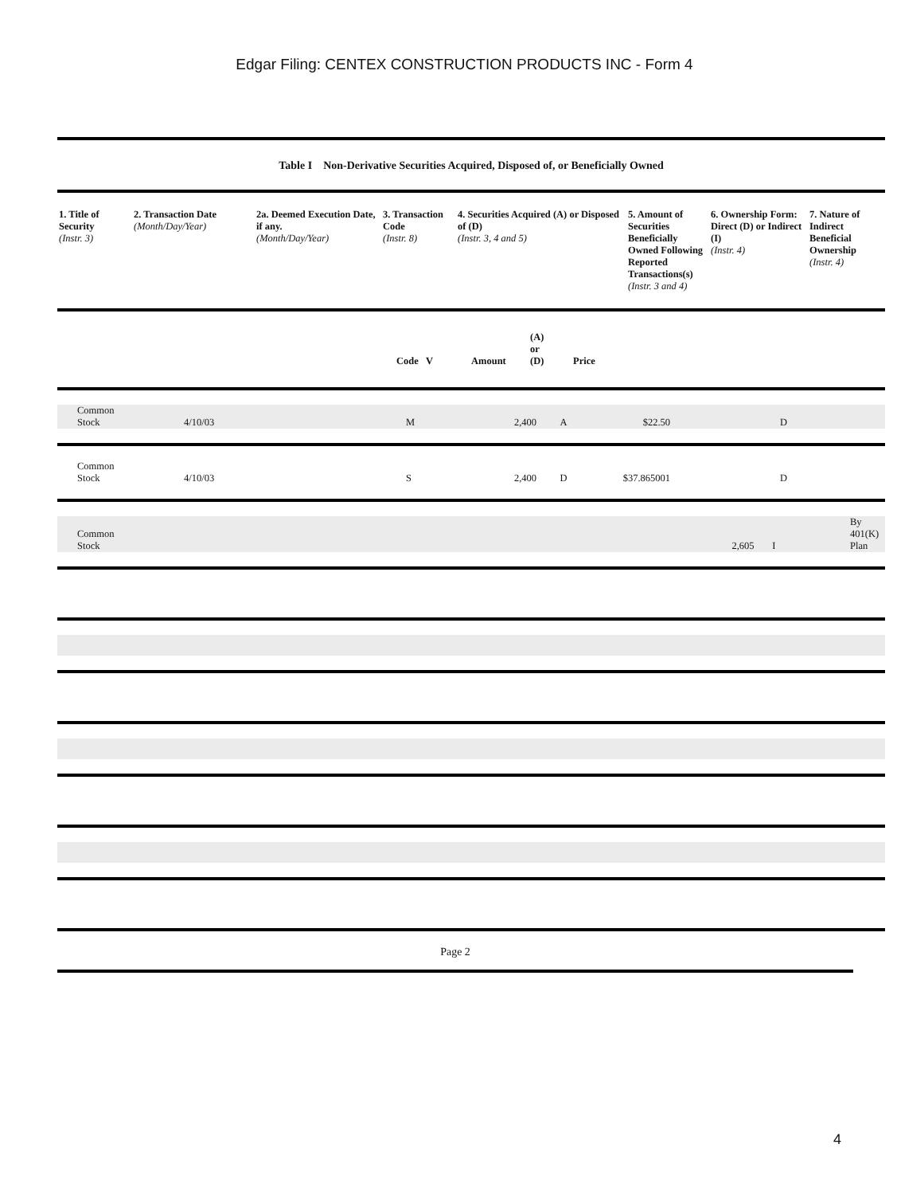Edgar Filing: CENTEX CONSTRUCTION PRODUCTS INC - Form 4
Table I Non-Derivative Securities Acquired, Disposed of, or Beneficially Owned
| 1. Title of Security (Instr. 3) | 2. Transaction Date (Month/Day/Year) | 2a. Deemed Execution Date, if any. (Month/Day/Year) | 3. Transaction Code (Instr. 8) | 4. Securities Acquired (A) or Disposed of (D) (Instr. 3, 4 and 5) | 5. Amount of Securities Beneficially Owned Following Reported Transactions(s) (Instr. 3 and 4) | 6. Ownership Form: Direct (D) or Indirect (I) (Instr. 4) | 7. Nature of Indirect Beneficial Ownership (Instr. 4) |
| --- | --- | --- | --- | --- | --- | --- | --- |
| | Code V | Amount | (A) or (D) | Price |
| Common Stock | 4/10/03 | M | 2,400 | A | $22.50 | | D | |
| Common Stock | 4/10/03 | S | 2,400 | D | $37.865001 | | D | |
| Common Stock | | 2,605 | I | By 401(K) Plan |
Page 2
4